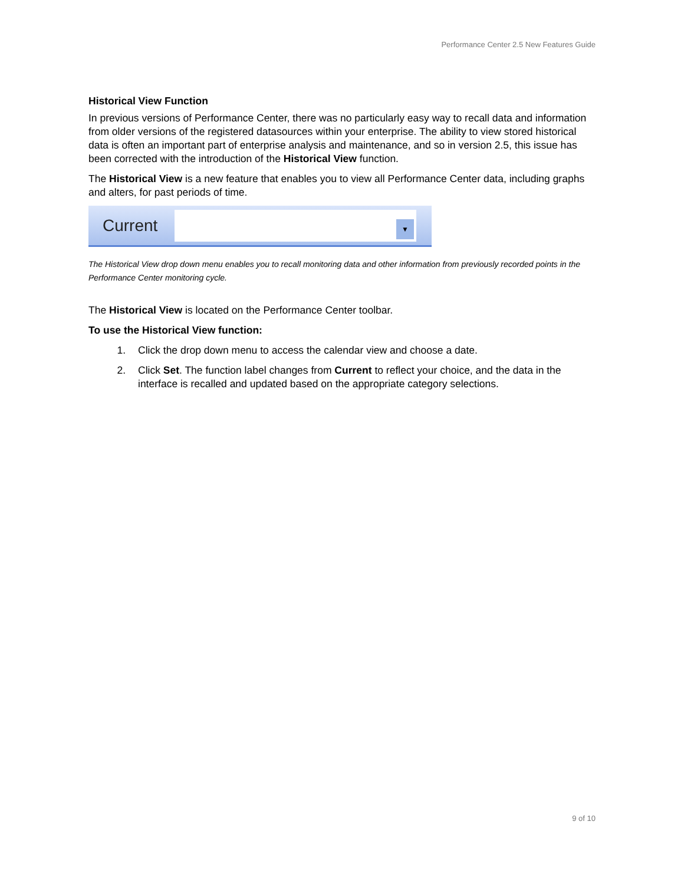Performance Center 2.5 New Features Guide
Historical View Function
In previous versions of Performance Center, there was no particularly easy way to recall data and information from older versions of the registered datasources within your enterprise. The ability to view stored historical data is often an important part of enterprise analysis and maintenance, and so in version 2.5, this issue has been corrected with the introduction of the Historical View function.
The Historical View is a new feature that enables you to view all Performance Center data, including graphs and alters, for past periods of time.
Current
▼
The Historical View drop down menu enables you to recall monitoring data and other information from previously recorded points in the Performance Center monitoring cycle.
The Historical View is located on the Performance Center toolbar.
To use the Historical View function:
1. Click the drop down menu to access the calendar view and choose a date.
2. Click Set. The function label changes from Current to reflect your choice, and the data in the interface is recalled and updated based on the appropriate category selections.
9 of 10